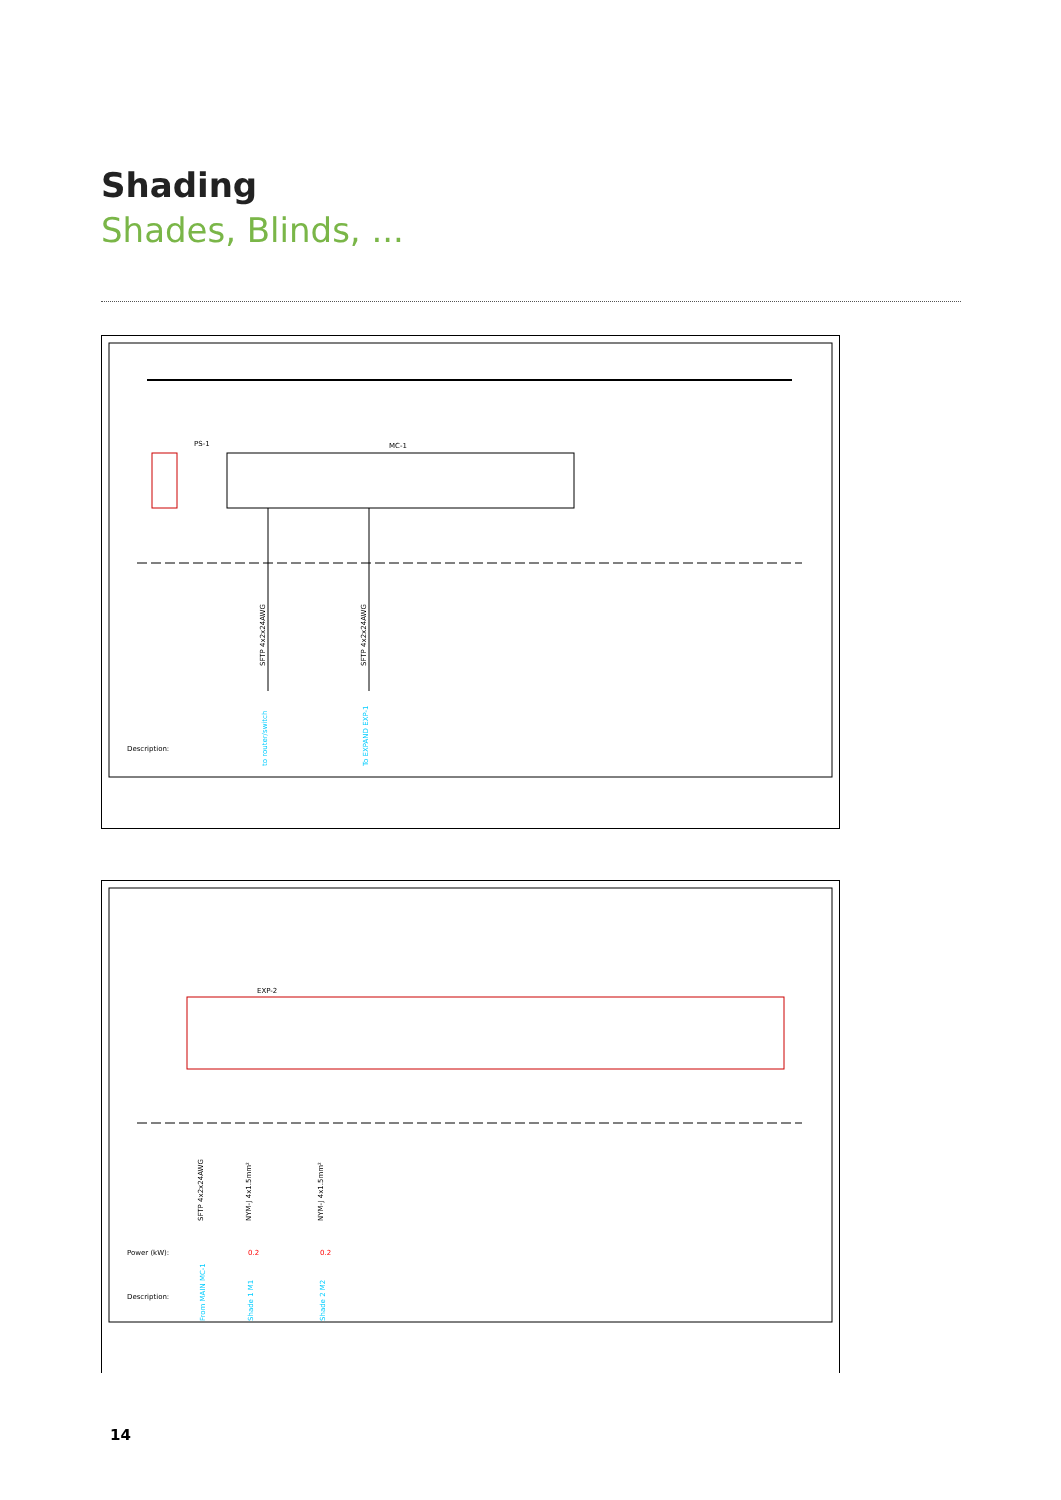Shading
Shades, Blinds, ...
Description:
PS-1
MC-1
SFTP 4x2x24AWG
SFTP 4x2x24AWG
to router/switch
To EXPAND EXP-1
EXP-2
Power (kW):
Description:
0.2
0.2
SFTP 4x2x24AWG
NYM-J 4x1.5mm²
NYM-J 4x1.5mm²
From MAIN MC-1
Shade 1 M1
Shade 2 M2
14